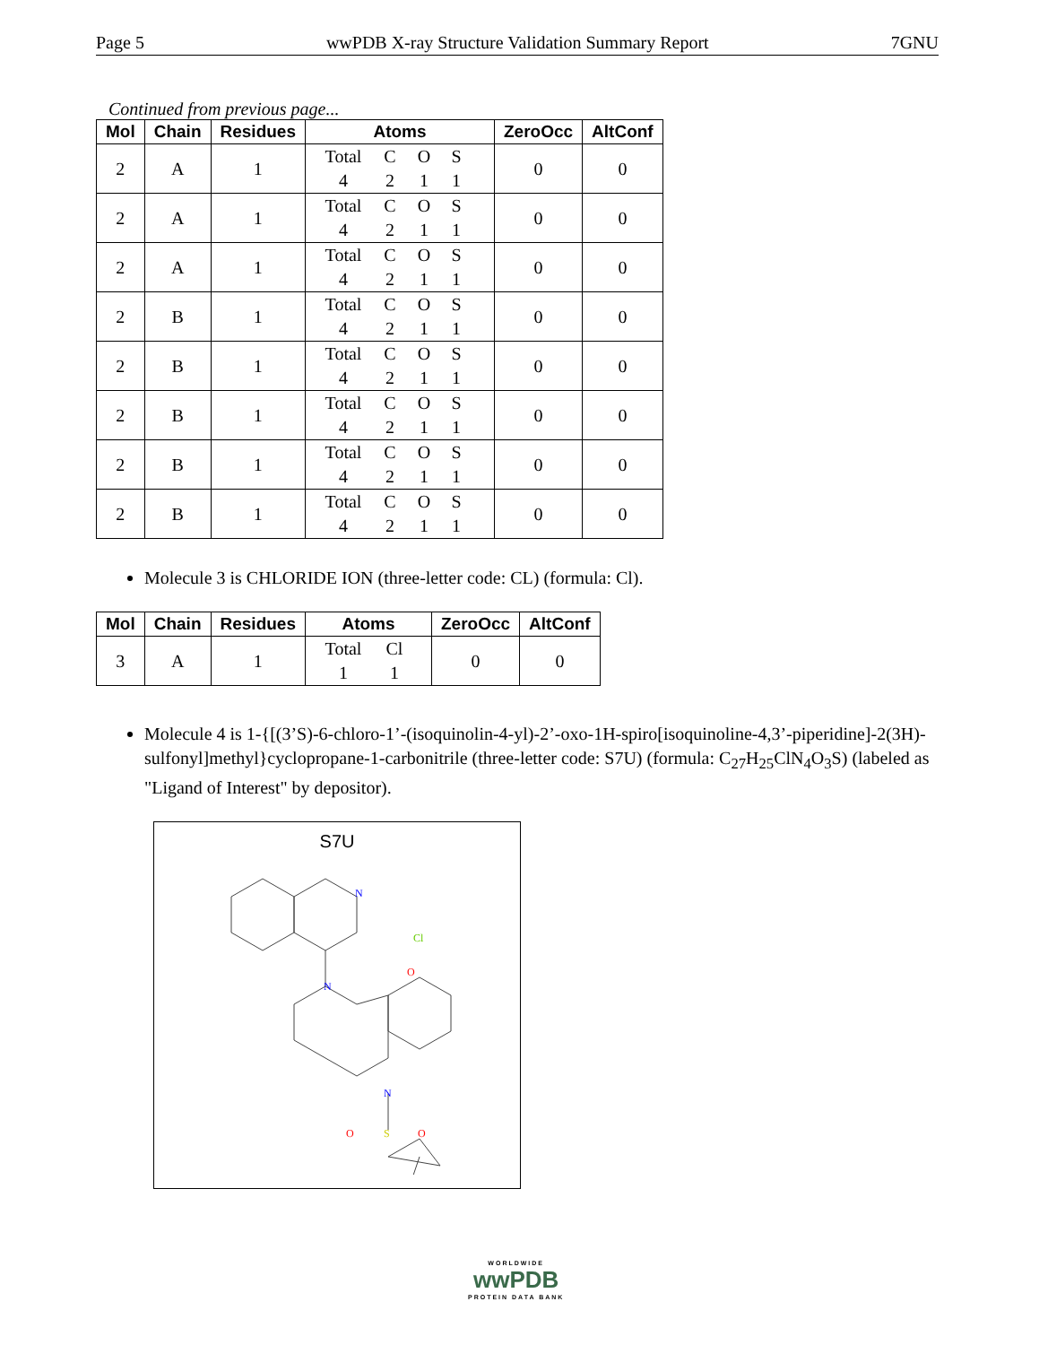Page 5 wwPDB X-ray Structure Validation Summary Report 7GNU
Continued from previous page...
| Mol | Chain | Residues | Atoms | ZeroOcc | AltConf |
| --- | --- | --- | --- | --- | --- |
| 2 | A | 1 | Total C O S 4 2 1 1 | 0 | 0 |
| 2 | A | 1 | Total C O S 4 2 1 1 | 0 | 0 |
| 2 | A | 1 | Total C O S 4 2 1 1 | 0 | 0 |
| 2 | B | 1 | Total C O S 4 2 1 1 | 0 | 0 |
| 2 | B | 1 | Total C O S 4 2 1 1 | 0 | 0 |
| 2 | B | 1 | Total C O S 4 2 1 1 | 0 | 0 |
| 2 | B | 1 | Total C O S 4 2 1 1 | 0 | 0 |
| 2 | B | 1 | Total C O S 4 2 1 1 | 0 | 0 |
Molecule 3 is CHLORIDE ION (three-letter code: CL) (formula: Cl).
| Mol | Chain | Residues | Atoms | ZeroOcc | AltConf |
| --- | --- | --- | --- | --- | --- |
| 3 | A | 1 | Total Cl 1 1 | 0 | 0 |
Molecule 4 is 1-{[(3’S)-6-chloro-1’-(isoquinolin-4-yl)-2’-oxo-1H-spiro[isoquinoline-4,3’-piperidine]-2(3H)-sulfonyl]methyl}cyclopropane-1-carbonitrile (three-letter code: S7U) (formula: C<sub>27</sub>H<sub>25</sub>ClN<sub>4</sub>O<sub>3</sub>S) (labeled as "Ligand of Interest" by depositor).
S7U
N
N
N
Cl
O
O
S
O
WORLDWIDE
wwPDB
PROTEIN DATA BANK